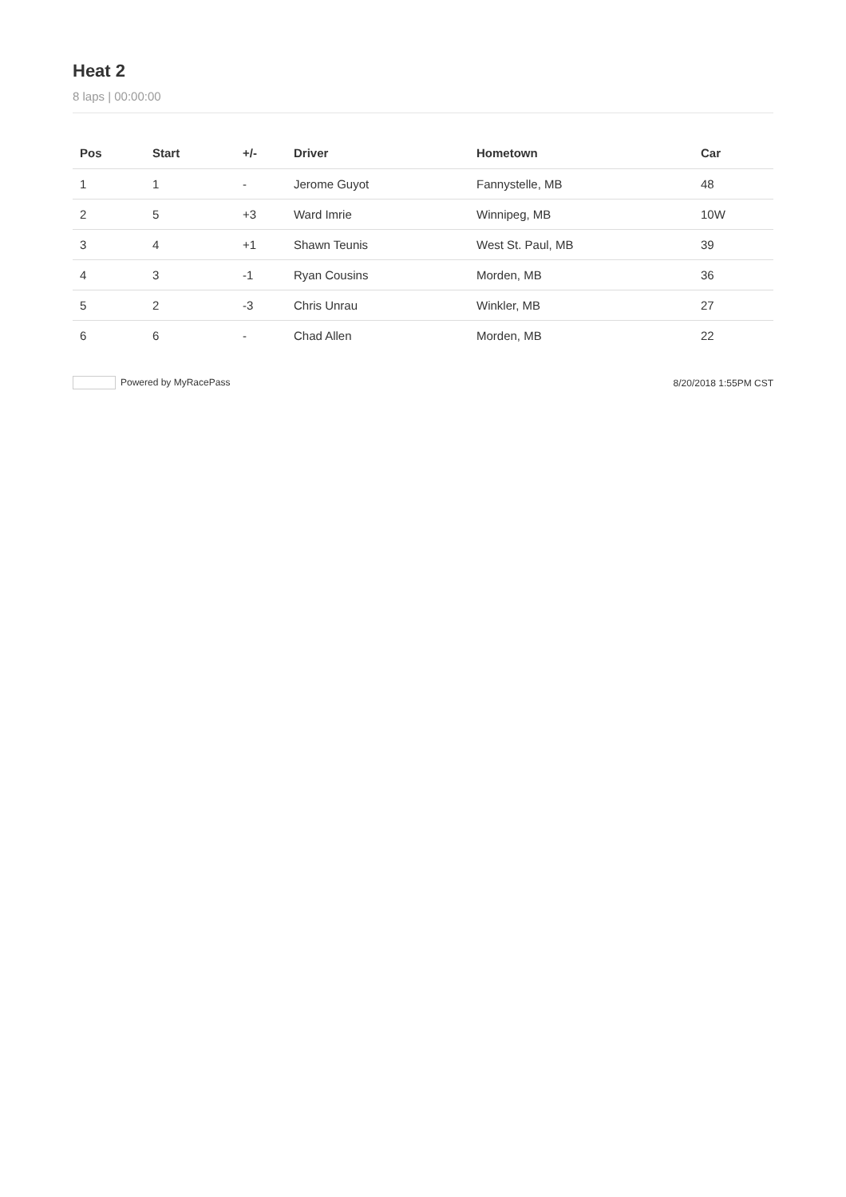Heat 2
8 laps | 00:00:00
| Pos | Start | +/- | Driver | Hometown | Car |
| --- | --- | --- | --- | --- | --- |
| 1 | 1 | - | Jerome Guyot | Fannystelle, MB | 48 |
| 2 | 5 | +3 | Ward Imrie | Winnipeg, MB | 10W |
| 3 | 4 | +1 | Shawn Teunis | West St. Paul, MB | 39 |
| 4 | 3 | -1 | Ryan Cousins | Morden, MB | 36 |
| 5 | 2 | -3 | Chris Unrau | Winkler, MB | 27 |
| 6 | 6 | - | Chad Allen | Morden, MB | 22 |
Powered by MyRacePass 8/20/2018 1:55PM CST